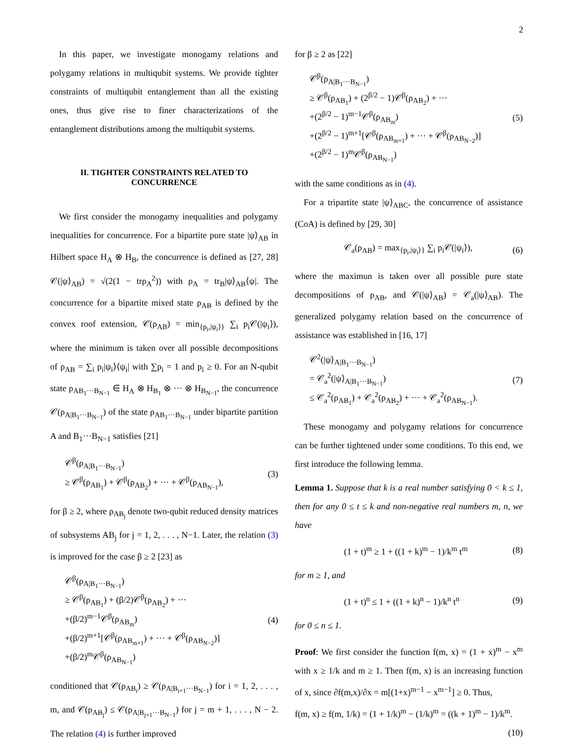2
In this paper, we investigate monogamy relations and polygamy relations in multiqubit systems. We provide tighter constraints of multiqubit entanglement than all the existing ones, thus give rise to finer characterizations of the entanglement distributions among the multiqubit systems.
II. TIGHTER CONSTRAINTS RELATED TO CONCURRENCE
We first consider the monogamy inequalities and polygamy inequalities for concurrence. For a bipartite pure state |ψ⟩<sub>AB</sub> in Hilbert space H<sub>A</sub> ⊗ H<sub>B</sub>, the concurrence is defined as [27, 28] 𝒞(|ψ⟩<sub>AB</sub>) = √(2(1 − trρ<sub>A</sub><sup>2</sup>)) with ρ<sub>A</sub> = tr<sub>B</sub>|ψ⟩<sub>AB</sub>⟨ψ|. The concurrence for a bipartite mixed state ρ<sub>AB</sub> is defined by the convex roof extension, 𝒞(ρ<sub>AB</sub>) = min<sub>{p<sub>i</sub>,|ψ<sub>i</sub>⟩}</sub> ∑<sub>i</sub> p<sub>i</sub>𝒞(|ψ<sub>i</sub>⟩), where the minimum is taken over all possible decompositions of ρ<sub>AB</sub> = ∑<sub>i</sub> p<sub>i</sub>|ψ<sub>i</sub>⟩⟨ψ<sub>i</sub>| with ∑p<sub>i</sub> = 1 and p<sub>i</sub> ≥ 0. For an N-qubit state ρ<sub>AB<sub>1</sub>···B<sub>N−1</sub></sub> ∈ H<sub>A</sub> ⊗ H<sub>B<sub>1</sub></sub> ⊗ ··· ⊗ H<sub>B<sub>N−1</sub></sub>, the concurrence 𝒞(ρ<sub>A|B<sub>1</sub>···B<sub>N−1</sub></sub>) of the state ρ<sub>AB<sub>1</sub>···B<sub>N−1</sub></sub> under bipartite partition A and B<sub>1</sub>···B<sub>N−1</sub> satisfies [21]
𝒞<sup>β</sup>(ρ<sub>A|B<sub>1</sub>···B<sub>N−1</sub></sub>)
≥ 𝒞<sup>β</sup>(ρ<sub>AB<sub>1</sub></sub>) + 𝒞<sup>β</sup>(ρ<sub>AB<sub>2</sub></sub>) + ··· + 𝒞<sup>β</sup>(ρ<sub>AB<sub>N−1</sub></sub>),
(3)
for β ≥ 2, where ρ<sub>AB<sub>j</sub></sub> denote two-qubit reduced density matrices of subsystems AB<sub>j</sub> for j = 1, 2, . . . , N−1. Later, the relation (3) is improved for the case β ≥ 2 [23] as
𝒞<sup>β</sup>(ρ<sub>A|B<sub>1</sub>···B<sub>N−1</sub></sub>)
≥ 𝒞<sup>β</sup>(ρ<sub>AB<sub>1</sub></sub>) + (β/2)𝒞<sup>β</sup>(ρ<sub>AB<sub>2</sub></sub>) + ···
+(β/2)<sup>m−1</sup>𝒞<sup>β</sup>(ρ<sub>AB<sub>m</sub></sub>)
+(β/2)<sup>m+1</sup>[𝒞<sup>β</sup>(ρ<sub>AB<sub>m+1</sub></sub>) + ··· + 𝒞<sup>β</sup>(ρ<sub>AB<sub>N−2</sub></sub>)]
+(β/2)<sup>m</sup>𝒞<sup>β</sup>(ρ<sub>AB<sub>N−1</sub></sub>)
(4)
conditioned that 𝒞(ρ<sub>AB<sub>i</sub></sub>) ≥ 𝒞(ρ<sub>A|B<sub>i+1</sub>···B<sub>N−1</sub></sub>) for i = 1, 2, . . . , m, and 𝒞(ρ<sub>AB<sub>j</sub></sub>) ≤ 𝒞(ρ<sub>A|B<sub>j+1</sub>···B<sub>N−1</sub></sub>) for j = m + 1, . . . , N − 2. The relation (4) is further improved
for β ≥ 2 as [22]
𝒞<sup>β</sup>(ρ<sub>A|B<sub>1</sub>···B<sub>N−1</sub></sub>)
≥ 𝒞<sup>β</sup>(ρ<sub>AB<sub>1</sub></sub>) + (2<sup>β/2</sup> − 1)𝒞<sup>β</sup>(ρ<sub>AB<sub>2</sub></sub>) + ···
+(2<sup>β/2</sup> − 1)<sup>m−1</sup>𝒞<sup>β</sup>(ρ<sub>AB<sub>m</sub></sub>)
+(2<sup>β/2</sup> − 1)<sup>m+1</sup>[𝒞<sup>β</sup>(ρ<sub>AB<sub>m+1</sub></sub>) + ··· + 𝒞<sup>β</sup>(ρ<sub>AB<sub>N−2</sub></sub>)]
+(2<sup>β/2</sup> − 1)<sup>m</sup>𝒞<sup>β</sup>(ρ<sub>AB<sub>N−1</sub></sub>)
(5)
with the same conditions as in (4).
For a tripartite state |ψ⟩<sub>ABC</sub>, the concurrence of assistance (CoA) is defined by [29, 30]
𝒞<sub>a</sub>(ρ<sub>AB</sub>) = max<sub>{p<sub>i</sub>,|ψ<sub>i</sub>⟩}</sub> ∑<sub>i</sub> p<sub>i</sub>𝒞(|ψ<sub>i</sub>⟩),
(6)
where the maximun is taken over all possible pure state decompositions of ρ<sub>AB</sub>, and 𝒞(|ψ⟩<sub>AB</sub>) = 𝒞<sub>a</sub>(|ψ⟩<sub>AB</sub>). The generalized polygamy relation based on the concurrence of assistance was established in [16, 17]
𝒞<sup>2</sup>(|ψ⟩<sub>A|B<sub>1</sub>···B<sub>N−1</sub></sub>)
= 𝒞<sub>a</sub><sup>2</sup>(|ψ⟩<sub>A|B<sub>1</sub>···B<sub>N−1</sub></sub>)
≤ 𝒞<sub>a</sub><sup>2</sup>(ρ<sub>AB<sub>1</sub></sub>) + 𝒞<sub>a</sub><sup>2</sup>(ρ<sub>AB<sub>2</sub></sub>) + ··· + 𝒞<sub>a</sub><sup>2</sup>(ρ<sub>AB<sub>N−1</sub></sub>).
(7)
These monogamy and polygamy relations for concurrence can be further tightened under some conditions. To this end, we first introduce the following lemma.
Lemma 1. Suppose that k is a real number satisfying 0 < k ≤ 1, then for any 0 ≤ t ≤ k and non-negative real numbers m, n, we have
(1 + t)<sup>m</sup> ≥ 1 + ((1 + k)<sup>m</sup> − 1)/k<sup>m</sup> t<sup>m</sup>
(8)
for m ≥ 1, and
(1 + t)<sup>n</sup> ≤ 1 + ((1 + k)<sup>n</sup> − 1)/k<sup>n</sup> t<sup>n</sup>
(9)
for 0 ≤ n ≤ 1.
Proof: We first consider the function f(m, x) = (1 + x)<sup>m</sup> − x<sup>m</sup> with x ≥ 1/k and m ≥ 1. Then f(m, x) is an increasing function of x, since ∂f(m,x)/∂x = m[(1+x)<sup>m−1</sup> − x<sup>m−1</sup>] ≥ 0. Thus,
f(m, x) ≥ f(m, 1/k) = (1 + 1/k)<sup>m</sup> − (1/k)<sup>m</sup> = ((k + 1)<sup>m</sup> − 1)/k<sup>m</sup>.
(10)